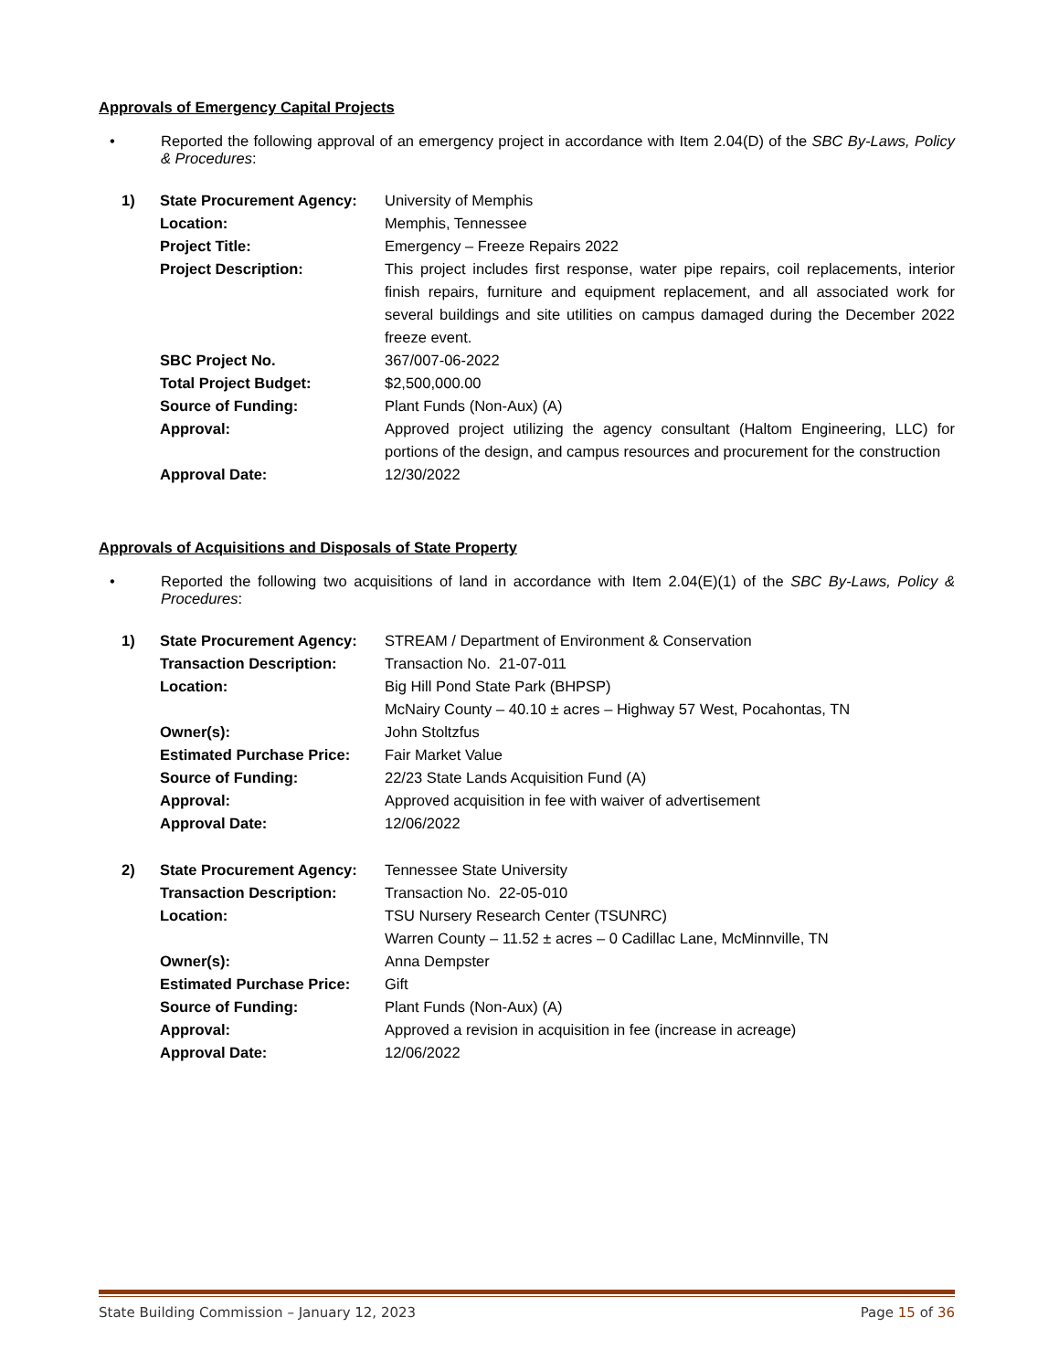Approvals of Emergency Capital Projects
• Reported the following approval of an emergency project in accordance with Item 2.04(D) of the SBC By-Laws, Policy & Procedures:
| 1) | State Procurement Agency: | University of Memphis |
| | Location: | Memphis, Tennessee |
| | Project Title: | Emergency – Freeze Repairs 2022 |
| | Project Description: | This project includes first response, water pipe repairs, coil replacements, interior finish repairs, furniture and equipment replacement, and all associated work for several buildings and site utilities on campus damaged during the December 2022 freeze event. |
| | SBC Project No. | 367/007-06-2022 |
| | Total Project Budget: | $2,500,000.00 |
| | Source of Funding: | Plant Funds (Non-Aux) (A) |
| | Approval: | Approved project utilizing the agency consultant (Haltom Engineering, LLC) for portions of the design, and campus resources and procurement for the construction |
| | Approval Date: | 12/30/2022 |
Approvals of Acquisitions and Disposals of State Property
• Reported the following two acquisitions of land in accordance with Item 2.04(E)(1) of the SBC By-Laws, Policy & Procedures:
| 1) | State Procurement Agency: | STREAM / Department of Environment & Conservation |
| | Transaction Description: | Transaction No. 21-07-011 |
| | Location: | Big Hill Pond State Park (BHPSP) McNairy County – 40.10 ± acres – Highway 57 West, Pocahontas, TN |
| | Owner(s): | John Stoltzfus |
| | Estimated Purchase Price: | Fair Market Value |
| | Source of Funding: | 22/23 State Lands Acquisition Fund (A) |
| | Approval: | Approved acquisition in fee with waiver of advertisement |
| | Approval Date: | 12/06/2022 |
| 2) | State Procurement Agency: | Tennessee State University |
| | Transaction Description: | Transaction No. 22-05-010 |
| | Location: | TSU Nursery Research Center (TSUNRC) Warren County – 11.52 ± acres – 0 Cadillac Lane, McMinnville, TN |
| | Owner(s): | Anna Dempster |
| | Estimated Purchase Price: | Gift |
| | Source of Funding: | Plant Funds (Non-Aux) (A) |
| | Approval: | Approved a revision in acquisition in fee (increase in acreage) |
| | Approval Date: | 12/06/2022 |
State Building Commission – January 12, 2023 Page 15 of 36